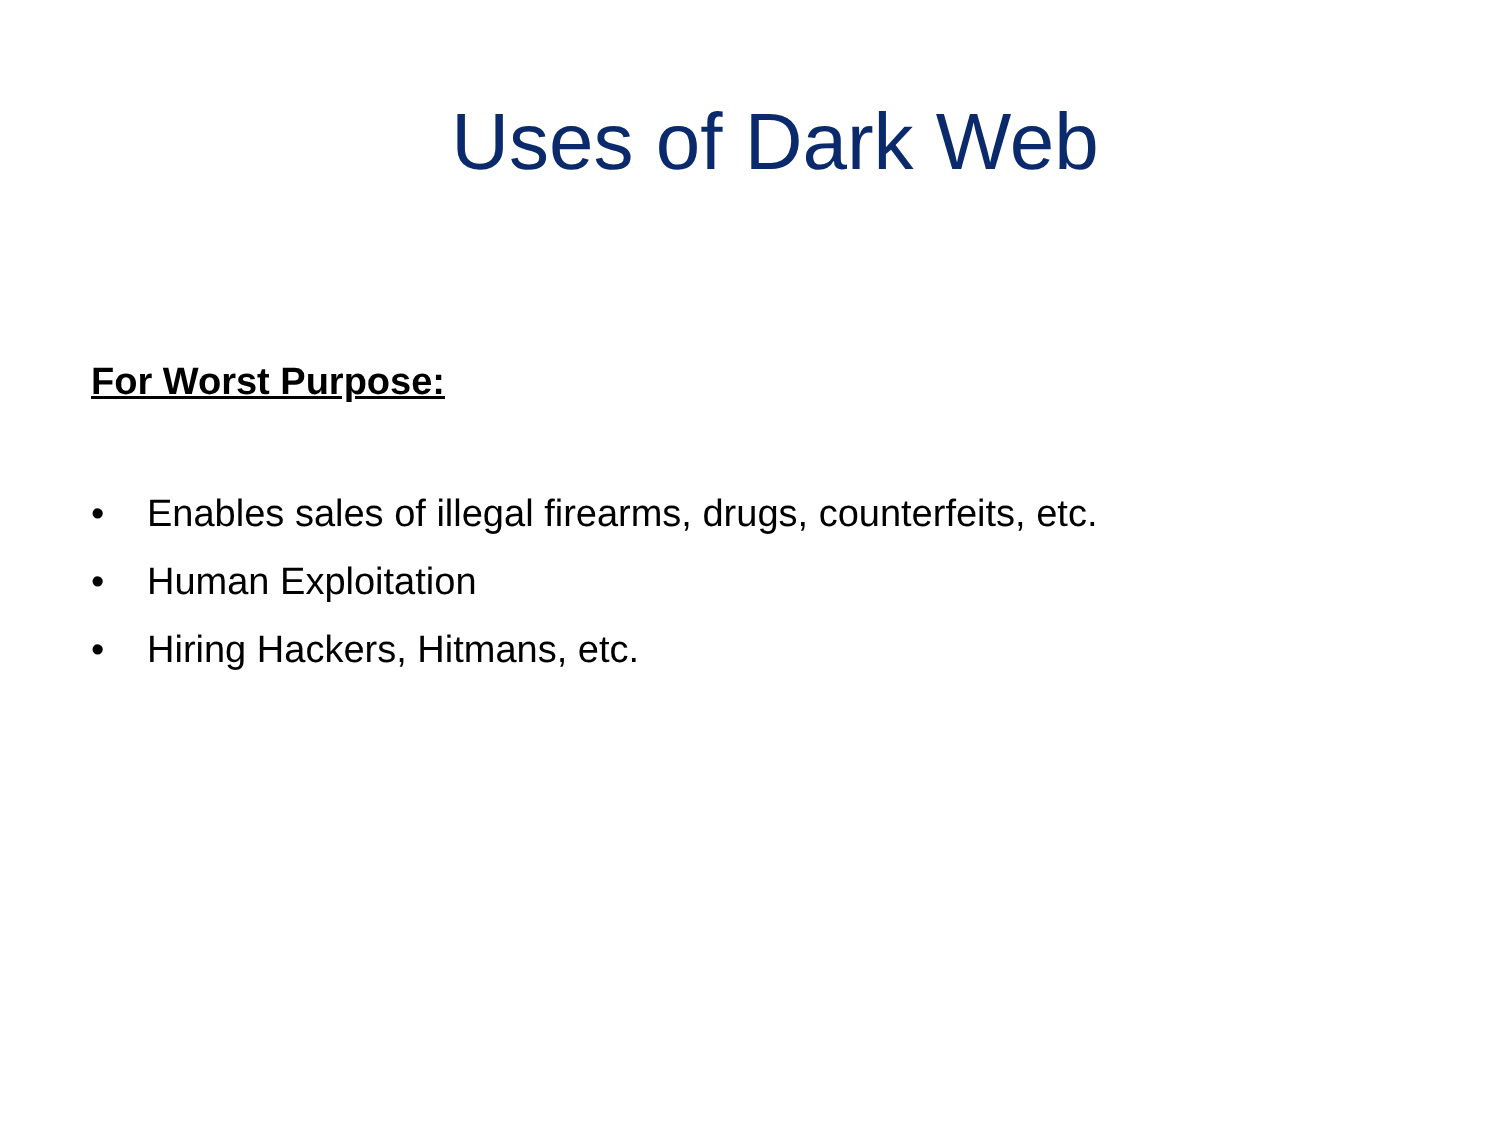Uses of Dark Web
For Worst Purpose:
• Enables sales of illegal firearms, drugs, counterfeits, etc.
• Human Exploitation
• Hiring Hackers, Hitmans, etc.